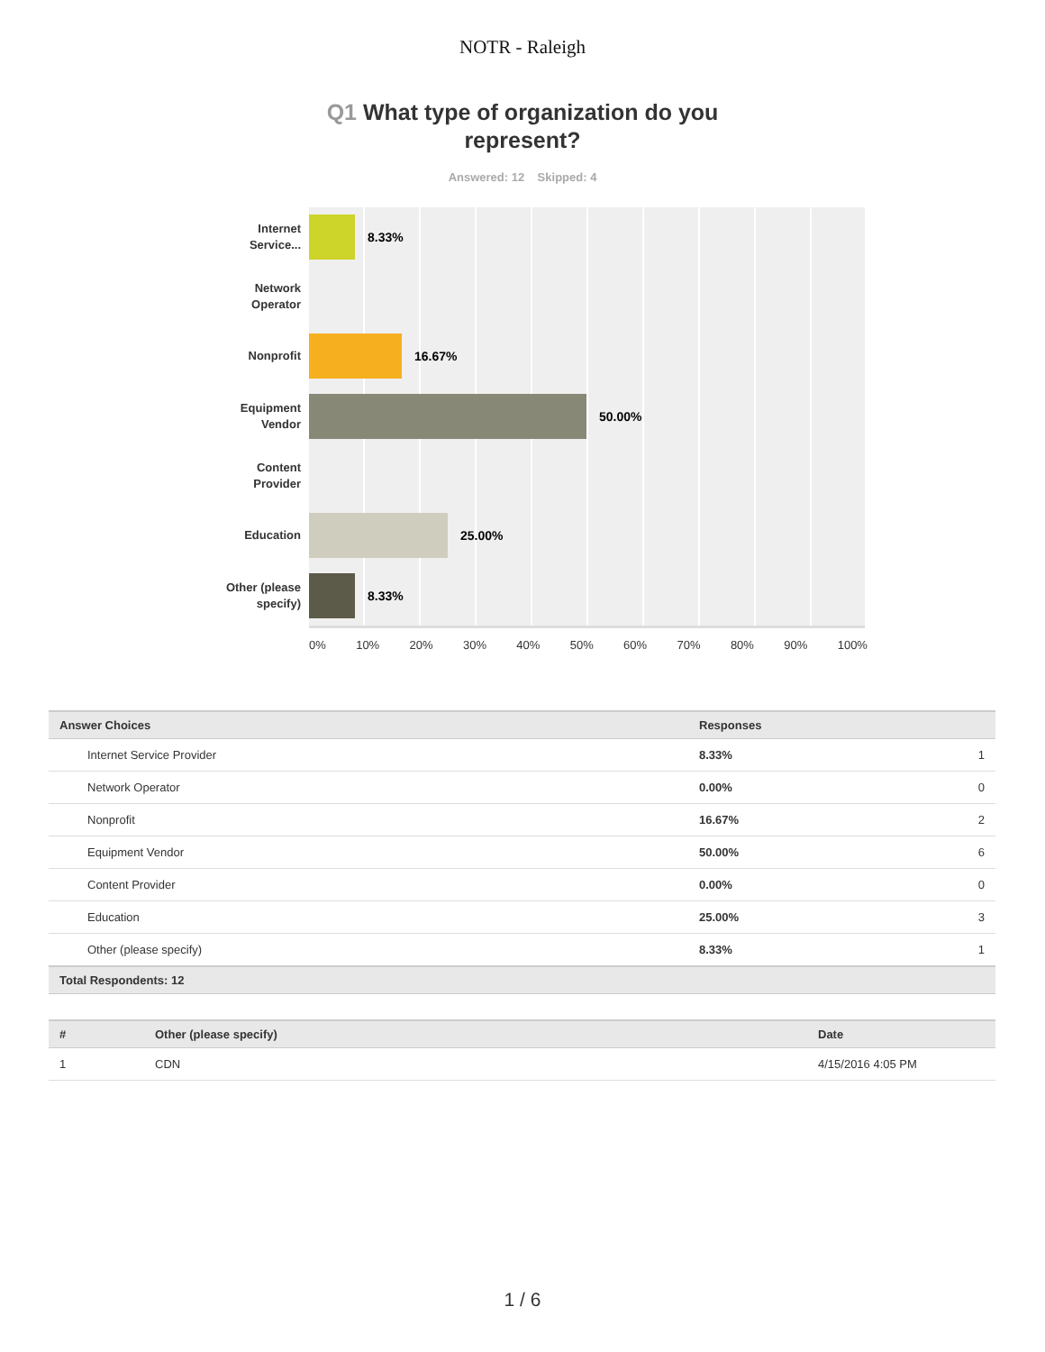NOTR - Raleigh
Q1 What type of organization do you
represent?
Answered: 12 Skipped: 4
Internet Service...
8.33%
Network Operator
Nonprofit
16.67%
Equipment Vendor
50.00%
Content Provider
Education
25.00%
Other (please specify)
8.33%
0% 10% 20% 30% 40% 50% 60% 70% 80% 90% 100%
| Answer Choices | Responses | |
| --- | --- | --- |
| Internet Service Provider | 8.33% | 1 |
| Network Operator | 0.00% | 0 |
| Nonprofit | 16.67% | 2 |
| Equipment Vendor | 50.00% | 6 |
| Content Provider | 0.00% | 0 |
| Education | 25.00% | 3 |
| Other (please specify) | 8.33% | 1 |
| Total Respondents: 12 | | |
| # | Other (please specify) | Date |
| --- | --- | --- |
| 1 | CDN | 4/15/2016 4:05 PM |
1 / 6